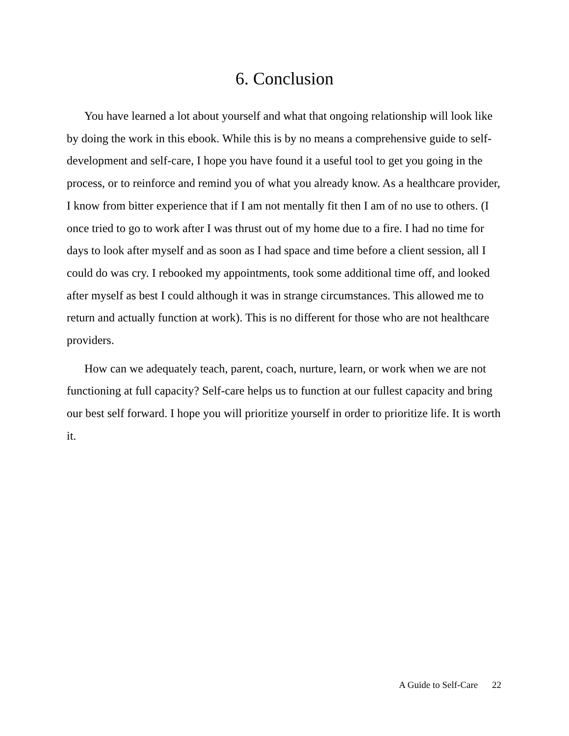6. Conclusion
You have learned a lot about yourself and what that ongoing relationship will look like by doing the work in this ebook. While this is by no means a comprehensive guide to self-development and self-care, I hope you have found it a useful tool to get you going in the process, or to reinforce and remind you of what you already know. As a healthcare provider, I know from bitter experience that if I am not mentally fit then I am of no use to others. (I once tried to go to work after I was thrust out of my home due to a fire. I had no time for days to look after myself and as soon as I had space and time before a client session, all I could do was cry. I rebooked my appointments, took some additional time off, and looked after myself as best I could although it was in strange circumstances. This allowed me to return and actually function at work). This is no different for those who are not healthcare providers.
How can we adequately teach, parent, coach, nurture, learn, or work when we are not functioning at full capacity? Self-care helps us to function at our fullest capacity and bring our best self forward. I hope you will prioritize yourself in order to prioritize life. It is worth it.
A Guide to Self-Care 22